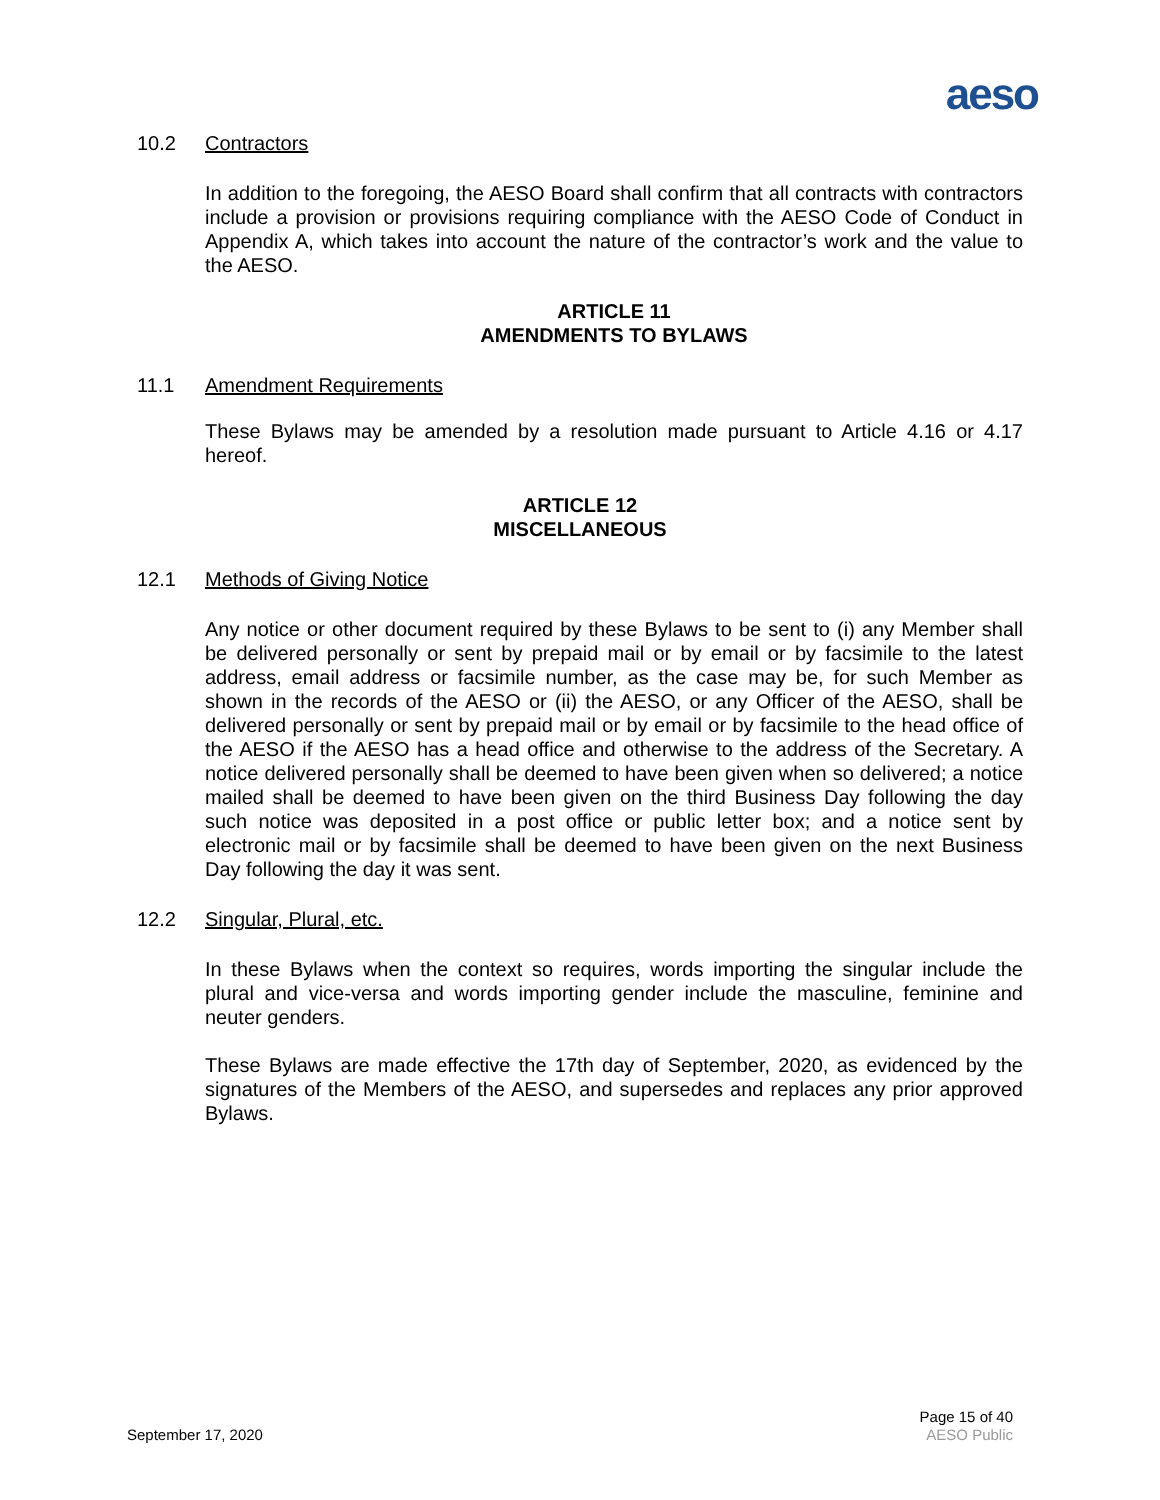aeso
10.2 Contractors
In addition to the foregoing, the AESO Board shall confirm that all contracts with contractors include a provision or provisions requiring compliance with the AESO Code of Conduct in Appendix A, which takes into account the nature of the contractor’s work and the value to the AESO.
ARTICLE 11
AMENDMENTS TO BYLAWS
11.1 Amendment Requirements
These Bylaws may be amended by a resolution made pursuant to Article 4.16 or 4.17 hereof.
ARTICLE 12
MISCELLANEOUS
12.1 Methods of Giving Notice
Any notice or other document required by these Bylaws to be sent to (i) any Member shall be delivered personally or sent by prepaid mail or by email or by facsimile to the latest address, email address or facsimile number, as the case may be, for such Member as shown in the records of the AESO or (ii) the AESO, or any Officer of the AESO, shall be delivered personally or sent by prepaid mail or by email or by facsimile to the head office of the AESO if the AESO has a head office and otherwise to the address of the Secretary. A notice delivered personally shall be deemed to have been given when so delivered; a notice mailed shall be deemed to have been given on the third Business Day following the day such notice was deposited in a post office or public letter box; and a notice sent by electronic mail or by facsimile shall be deemed to have been given on the next Business Day following the day it was sent.
12.2 Singular, Plural, etc.
In these Bylaws when the context so requires, words importing the singular include the plural and vice-versa and words importing gender include the masculine, feminine and neuter genders.
These Bylaws are made effective the 17th day of September, 2020, as evidenced by the signatures of the Members of the AESO, and supersedes and replaces any prior approved Bylaws.
September 17, 2020 Page 15 of 40
AESO Public